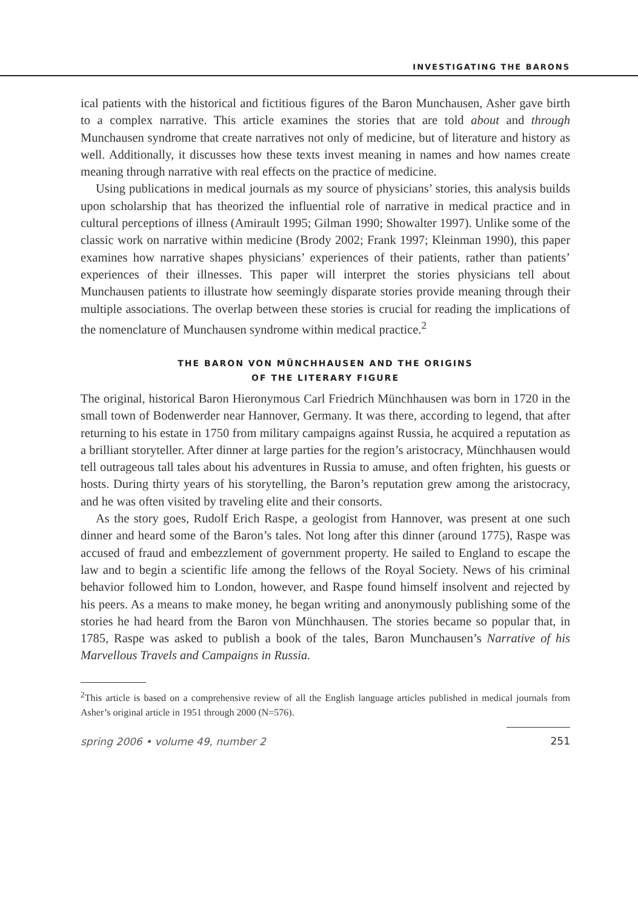INVESTIGATING THE BARONS
ical patients with the historical and fictitious figures of the Baron Munchausen, Asher gave birth to a complex narrative. This article examines the stories that are told about and through Munchausen syndrome that create narratives not only of medicine, but of literature and history as well. Additionally, it discusses how these texts invest meaning in names and how names create meaning through narrative with real effects on the practice of medicine.
Using publications in medical journals as my source of physicians’ stories, this analysis builds upon scholarship that has theorized the influential role of narrative in medical practice and in cultural perceptions of illness (Amirault 1995; Gilman 1990; Showalter 1997). Unlike some of the classic work on narrative within medicine (Brody 2002; Frank 1997; Kleinman 1990), this paper examines how narrative shapes physicians’ experiences of their patients, rather than patients’ experiences of their illnesses. This paper will interpret the stories physicians tell about Munchausen patients to illustrate how seemingly disparate stories provide meaning through their multiple associations. The overlap between these stories is crucial for reading the implications of the nomenclature of Munchausen syndrome within medical practice.<sup>2</sup>
THE BARON VON MÜNCHHAUSEN AND THE ORIGINS
OF THE LITERARY FIGURE
The original, historical Baron Hieronymous Carl Friedrich Münchhausen was born in 1720 in the small town of Bodenwerder near Hannover, Germany. It was there, according to legend, that after returning to his estate in 1750 from military campaigns against Russia, he acquired a reputation as a brilliant storyteller. After dinner at large parties for the region’s aristocracy, Münchhausen would tell outrageous tall tales about his adventures in Russia to amuse, and often frighten, his guests or hosts. During thirty years of his storytelling, the Baron’s reputation grew among the aristocracy, and he was often visited by traveling elite and their consorts.
As the story goes, Rudolf Erich Raspe, a geologist from Hannover, was present at one such dinner and heard some of the Baron’s tales. Not long after this dinner (around 1775), Raspe was accused of fraud and embezzlement of government property. He sailed to England to escape the law and to begin a scientific life among the fellows of the Royal Society. News of his criminal behavior followed him to London, however, and Raspe found himself insolvent and rejected by his peers. As a means to make money, he began writing and anonymously publishing some of the stories he had heard from the Baron von Münchhausen. The stories became so popular that, in 1785, Raspe was asked to publish a book of the tales, Baron Munchausen’s Narrative of his Marvellous Travels and Campaigns in Russia.
<sup>2</sup> This article is based on a comprehensive review of all the English language articles published in medical journals from Asher’s original article in 1951 through 2000 (N=576).
spring 2006 • volume 49, number 2 251